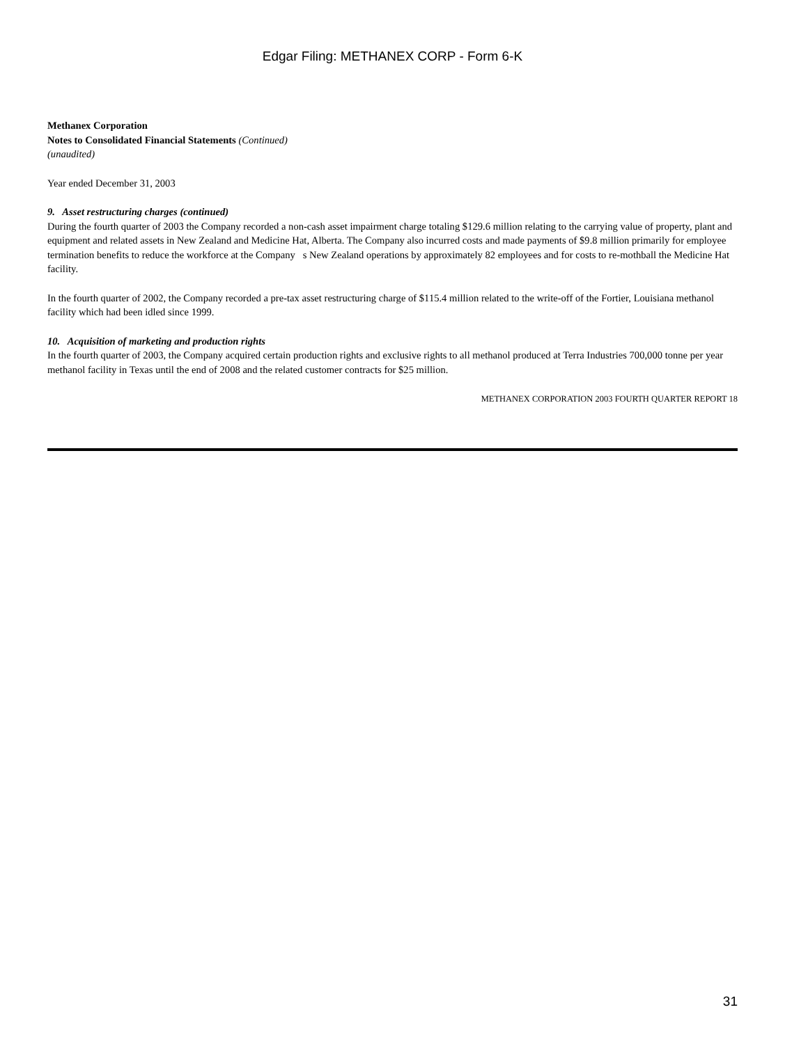Edgar Filing: METHANEX CORP - Form 6-K
Methanex Corporation
Notes to Consolidated Financial Statements (Continued)
(unaudited)
Year ended December 31, 2003
9. Asset restructuring charges (continued)
During the fourth quarter of 2003 the Company recorded a non-cash asset impairment charge totaling $129.6 million relating to the carrying value of property, plant and equipment and related assets in New Zealand and Medicine Hat, Alberta. The Company also incurred costs and made payments of $9.8 million primarily for employee termination benefits to reduce the workforce at the Company s New Zealand operations by approximately 82 employees and for costs to re-mothball the Medicine Hat facility.
In the fourth quarter of 2002, the Company recorded a pre-tax asset restructuring charge of $115.4 million related to the write-off of the Fortier, Louisiana methanol facility which had been idled since 1999.
10. Acquisition of marketing and production rights
In the fourth quarter of 2003, the Company acquired certain production rights and exclusive rights to all methanol produced at Terra Industries 700,000 tonne per year methanol facility in Texas until the end of 2008 and the related customer contracts for $25 million.
METHANEX CORPORATION 2003 FOURTH QUARTER REPORT 18
31